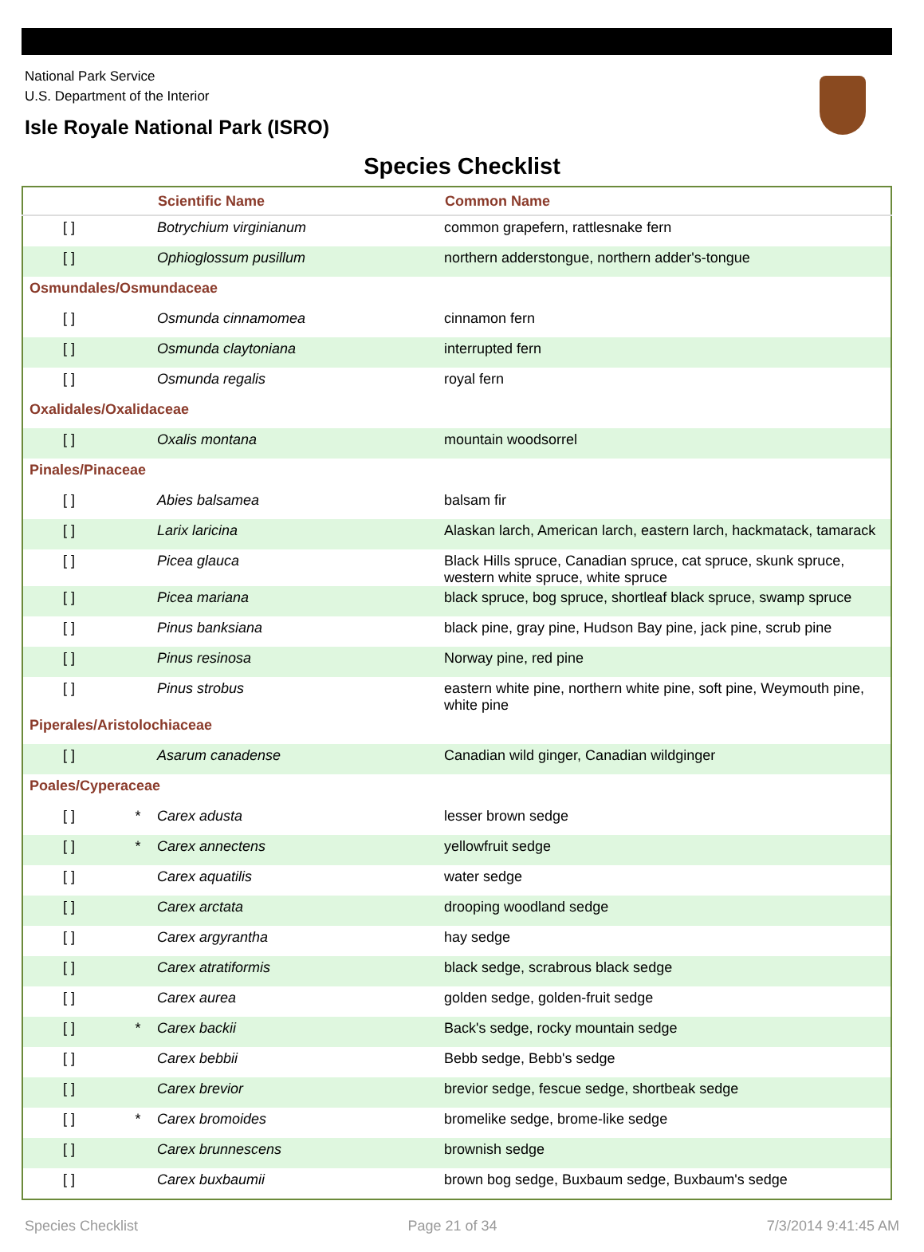National Park Service
U.S. Department of the Interior
Isle Royale National Park (ISRO)
Species Checklist
| | | Scientific Name | Common Name |
| --- | --- | --- | --- |
| [ ] | | Botrychium virginianum | common grapefern, rattlesnake fern |
| [ ] | | Ophioglossum pusillum | northern adderstongue, northern adder's-tongue |
| Osmundales/Osmundaceae | | | |
| [ ] | | Osmunda cinnamomea | cinnamon fern |
| [ ] | | Osmunda claytoniana | interrupted fern |
| [ ] | | Osmunda regalis | royal fern |
| Oxalidales/Oxalidaceae | | | |
| [ ] | | Oxalis montana | mountain woodsorrel |
| Pinales/Pinaceae | | | |
| [ ] | | Abies balsamea | balsam fir |
| [ ] | | Larix laricina | Alaskan larch, American larch, eastern larch, hackmatack, tamarack |
| [ ] | | Picea glauca | Black Hills spruce, Canadian spruce, cat spruce, skunk spruce, western white spruce, white spruce |
| [ ] | | Picea mariana | black spruce, bog spruce, shortleaf black spruce, swamp spruce |
| [ ] | | Pinus banksiana | black pine, gray pine, Hudson Bay pine, jack pine, scrub pine |
| [ ] | | Pinus resinosa | Norway pine, red pine |
| [ ] | | Pinus strobus | eastern white pine, northern white pine, soft pine, Weymouth pine, white pine |
| Piperales/Aristolochiaceae | | | |
| [ ] | | Asarum canadense | Canadian wild ginger, Canadian wildginger |
| Poales/Cyperaceae | | | |
| [ ] | * | Carex adusta | lesser brown sedge |
| [ ] | * | Carex annectens | yellowfruit sedge |
| [ ] | | Carex aquatilis | water sedge |
| [ ] | | Carex arctata | drooping woodland sedge |
| [ ] | | Carex argyrantha | hay sedge |
| [ ] | | Carex atratiformis | black sedge, scrabrous black sedge |
| [ ] | | Carex aurea | golden sedge, golden-fruit sedge |
| [ ] | * | Carex backii | Back's sedge, rocky mountain sedge |
| [ ] | | Carex bebbii | Bebb sedge, Bebb's sedge |
| [ ] | | Carex brevior | brevior sedge, fescue sedge, shortbeak sedge |
| [ ] | * | Carex bromoides | bromelike sedge, brome-like sedge |
| [ ] | | Carex brunnescens | brownish sedge |
| [ ] | | Carex buxbaumii | brown bog sedge, Buxbaum sedge, Buxbaum's sedge |
Species Checklist Page 21 of 34 7/3/2014 9:41:45 AM